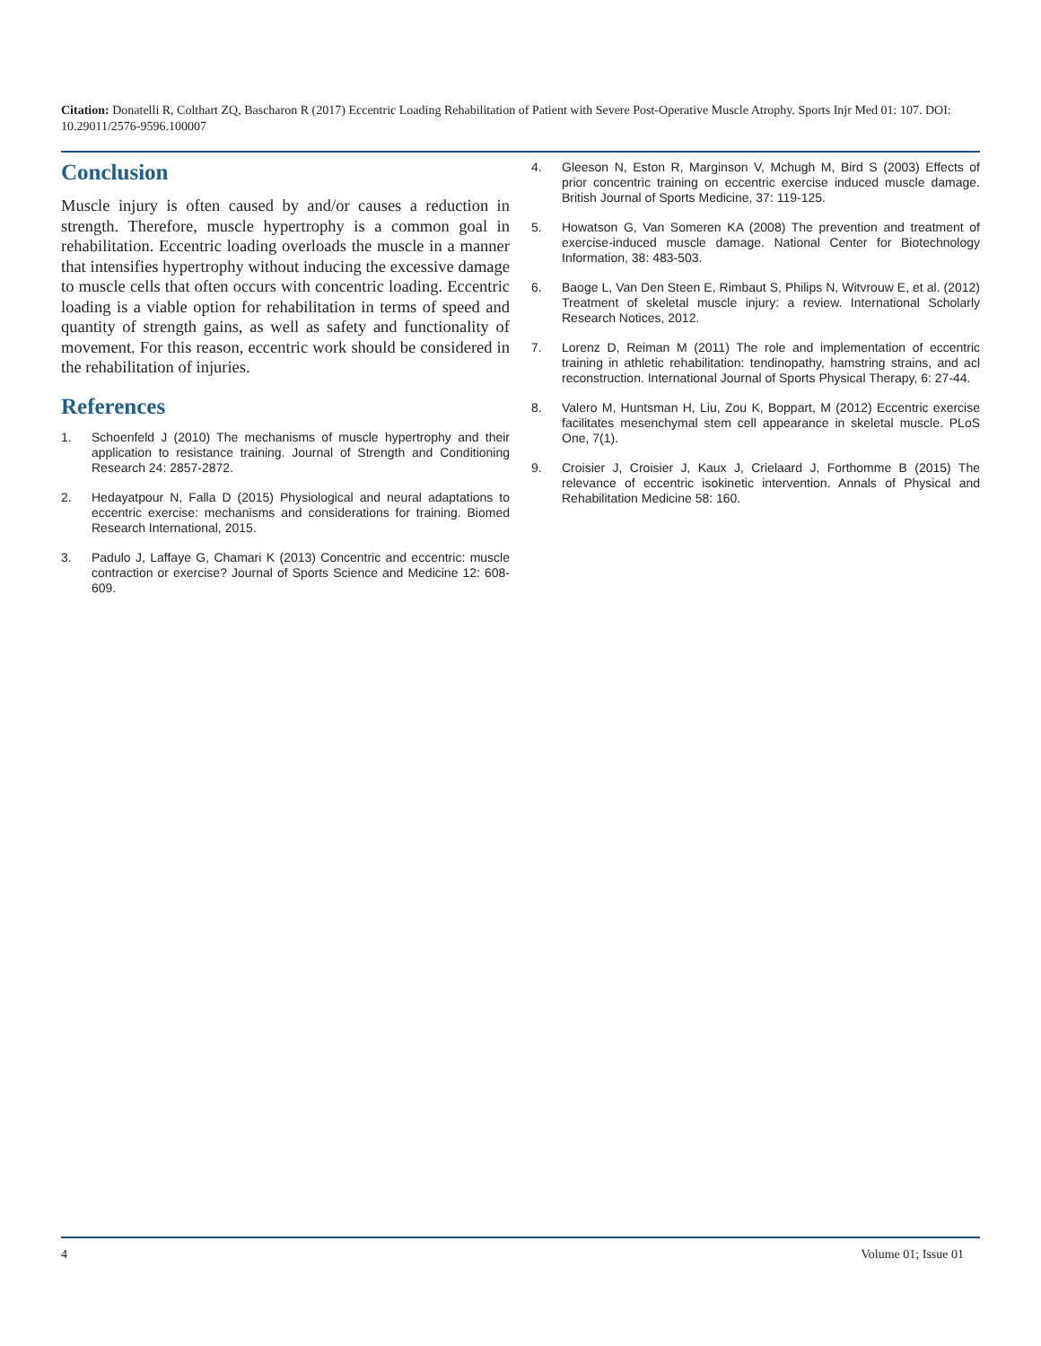Citation: Donatelli R, Colthart ZQ, Bascharon R (2017) Eccentric Loading Rehabilitation of Patient with Severe Post-Operative Muscle Atrophy. Sports Injr Med 01: 107. DOI: 10.29011/2576-9596.100007
Conclusion
Muscle injury is often caused by and/or causes a reduction in strength. Therefore, muscle hypertrophy is a common goal in rehabilitation. Eccentric loading overloads the muscle in a manner that intensifies hypertrophy without inducing the excessive damage to muscle cells that often occurs with concentric loading. Eccentric loading is a viable option for rehabilitation in terms of speed and quantity of strength gains, as well as safety and functionality of movement. For this reason, eccentric work should be considered in the rehabilitation of injuries.
References
1. Schoenfeld J (2010) The mechanisms of muscle hypertrophy and their application to resistance training. Journal of Strength and Conditioning Research 24: 2857-2872.
2. Hedayatpour N, Falla D (2015) Physiological and neural adaptations to eccentric exercise: mechanisms and considerations for training. Biomed Research International, 2015.
3. Padulo J, Laffaye G, Chamari K (2013) Concentric and eccentric: muscle contraction or exercise? Journal of Sports Science and Medicine 12: 608-609.
4. Gleeson N, Eston R, Marginson V, Mchugh M, Bird S (2003) Effects of prior concentric training on eccentric exercise induced muscle damage. British Journal of Sports Medicine, 37: 119-125.
5. Howatson G, Van Someren KA (2008) The prevention and treatment of exercise-induced muscle damage. National Center for Biotechnology Information, 38: 483-503.
6. Baoge L, Van Den Steen E, Rimbaut S, Philips N, Witvrouw E, et al. (2012) Treatment of skeletal muscle injury: a review. International Scholarly Research Notices, 2012.
7. Lorenz D, Reiman M (2011) The role and implementation of eccentric training in athletic rehabilitation: tendinopathy, hamstring strains, and acl reconstruction. International Journal of Sports Physical Therapy, 6: 27-44.
8. Valero M, Huntsman H, Liu, Zou K, Boppart, M (2012) Eccentric exercise facilitates mesenchymal stem cell appearance in skeletal muscle. PLoS One, 7(1).
9. Croisier J, Croisier J, Kaux J, Crielaard J, Forthomme B (2015) The relevance of eccentric isokinetic intervention. Annals of Physical and Rehabilitation Medicine 58: 160.
4 Volume 01; Issue 01